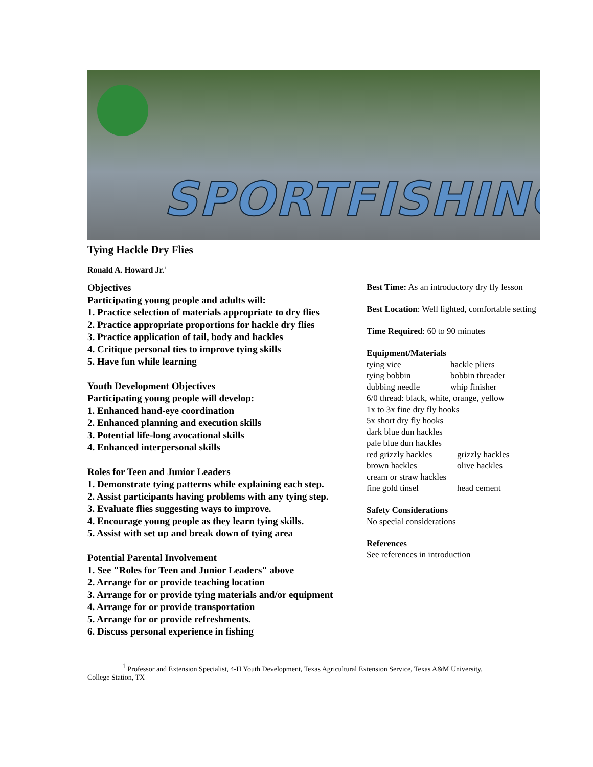SPORTFISHING
Tying Hackle Dry Flies
Ronald A. Howard Jr.<sup>1</sup>
Objectives
Participating young people and adults will:
1. Practice selection of materials appropriate to dry flies
2. Practice appropriate proportions for hackle dry flies
3. Practice application of tail, body and hackles
4. Critique personal ties to improve tying skills
5. Have fun while learning
Youth Development Objectives
Participating young people will develop:
1. Enhanced hand-eye coordination
2. Enhanced planning and execution skills
3. Potential life-long avocational skills
4. Enhanced interpersonal skills
Roles for Teen and Junior Leaders
1. Demonstrate tying patterns while explaining each step.
2. Assist participants having problems with any tying step.
3. Evaluate flies suggesting ways to improve.
4. Encourage young people as they learn tying skills.
5. Assist with set up and break down of tying area
Potential Parental Involvement
1. See "Roles for Teen and Junior Leaders" above
2. Arrange for or provide teaching location
3. Arrange for or provide tying materials and/or equipment
4. Arrange for or provide transportation
5. Arrange for or provide refreshments.
6. Discuss personal experience in fishing
Best Time: As an introductory dry fly lesson
Best Location: Well lighted, comfortable setting
Time Required: 60 to 90 minutes
Equipment/Materials
tying vice hackle pliers tying bobbin bobbin threader dubbing needle whip finisher
6/0 thread: black, white, orange, yellow
1x to 3x fine dry fly hooks
5x short dry fly hooks
dark blue dun hackles
pale blue dun hackles
red grizzly hackles grizzly hackles brown hackles olive hackles
cream or straw hackles
fine gold tinsel head cement
Safety Considerations
No special considerations
References
See references in introduction
<sup>1</sup> Professor and Extension Specialist, 4-H Youth Development, Texas Agricultural Extension Service, Texas A&M University, College Station, TX